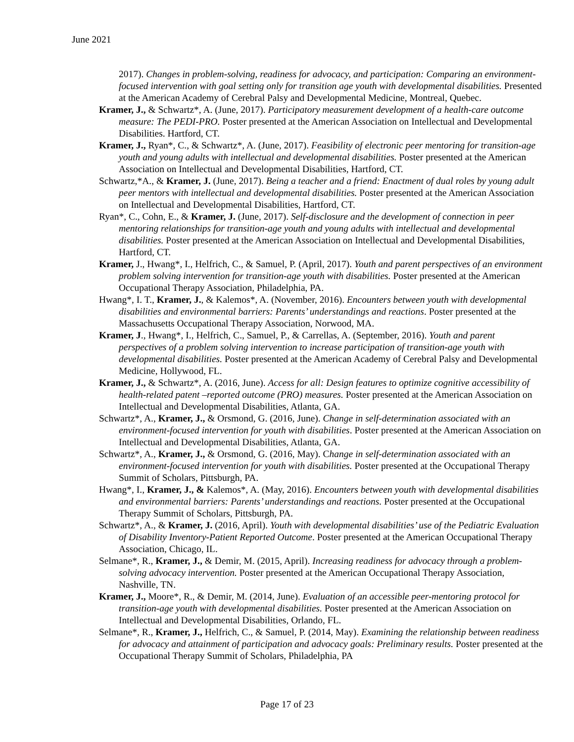June 2021
2017). Changes in problem-solving, readiness for advocacy, and participation: Comparing an environment-focused intervention with goal setting only for transition age youth with developmental disabilities. Presented at the American Academy of Cerebral Palsy and Developmental Medicine, Montreal, Quebec.
Kramer, J., & Schwartz*, A. (June, 2017). Participatory measurement development of a health-care outcome measure: The PEDI-PRO. Poster presented at the American Association on Intellectual and Developmental Disabilities. Hartford, CT.
Kramer, J., Ryan*, C., & Schwartz*, A. (June, 2017). Feasibility of electronic peer mentoring for transition-age youth and young adults with intellectual and developmental disabilities. Poster presented at the American Association on Intellectual and Developmental Disabilities, Hartford, CT.
Schwartz,*A., & Kramer, J. (June, 2017). Being a teacher and a friend: Enactment of dual roles by young adult peer mentors with intellectual and developmental disabilities. Poster presented at the American Association on Intellectual and Developmental Disabilities, Hartford, CT.
Ryan*, C., Cohn, E., & Kramer, J. (June, 2017). Self-disclosure and the development of connection in peer mentoring relationships for transition-age youth and young adults with intellectual and developmental disabilities. Poster presented at the American Association on Intellectual and Developmental Disabilities, Hartford, CT.
Kramer, J., Hwang*, I., Helfrich, C., & Samuel, P. (April, 2017). Youth and parent perspectives of an environment problem solving intervention for transition-age youth with disabilities. Poster presented at the American Occupational Therapy Association, Philadelphia, PA.
Hwang*, I. T., Kramer, J., & Kalemos*, A. (November, 2016). Encounters between youth with developmental disabilities and environmental barriers: Parents’ understandings and reactions. Poster presented at the Massachusetts Occupational Therapy Association, Norwood, MA.
Kramer, J., Hwang*, I., Helfrich, C., Samuel, P., & Carrellas, A. (September, 2016). Youth and parent perspectives of a problem solving intervention to increase participation of transition-age youth with developmental disabilities. Poster presented at the American Academy of Cerebral Palsy and Developmental Medicine, Hollywood, FL.
Kramer, J., & Schwartz*, A. (2016, June). Access for all: Design features to optimize cognitive accessibility of health-related patent –reported outcome (PRO) measures. Poster presented at the American Association on Intellectual and Developmental Disabilities, Atlanta, GA.
Schwartz*, A., Kramer, J., & Orsmond, G. (2016, June). Change in self-determination associated with an environment-focused intervention for youth with disabilities. Poster presented at the American Association on Intellectual and Developmental Disabilities, Atlanta, GA.
Schwartz*, A., Kramer, J., & Orsmond, G. (2016, May). Change in self-determination associated with an environment-focused intervention for youth with disabilities. Poster presented at the Occupational Therapy Summit of Scholars, Pittsburgh, PA.
Hwang*, I., Kramer, J., & Kalemos*, A. (May, 2016). Encounters between youth with developmental disabilities and environmental barriers: Parents’ understandings and reactions. Poster presented at the Occupational Therapy Summit of Scholars, Pittsburgh, PA.
Schwartz*, A., & Kramer, J. (2016, April). Youth with developmental disabilities’ use of the Pediatric Evaluation of Disability Inventory-Patient Reported Outcome. Poster presented at the American Occupational Therapy Association, Chicago, IL.
Selmane*, R., Kramer, J., & Demir, M. (2015, April). Increasing readiness for advocacy through a problem-solving advocacy intervention. Poster presented at the American Occupational Therapy Association, Nashville, TN.
Kramer, J., Moore*, R., & Demir, M. (2014, June). Evaluation of an accessible peer-mentoring protocol for transition-age youth with developmental disabilities. Poster presented at the American Association on Intellectual and Developmental Disabilities, Orlando, FL.
Selmane*, R., Kramer, J., Helfrich, C., & Samuel, P. (2014, May). Examining the relationship between readiness for advocacy and attainment of participation and advocacy goals: Preliminary results. Poster presented at the Occupational Therapy Summit of Scholars, Philadelphia, PA
Page 17 of 23